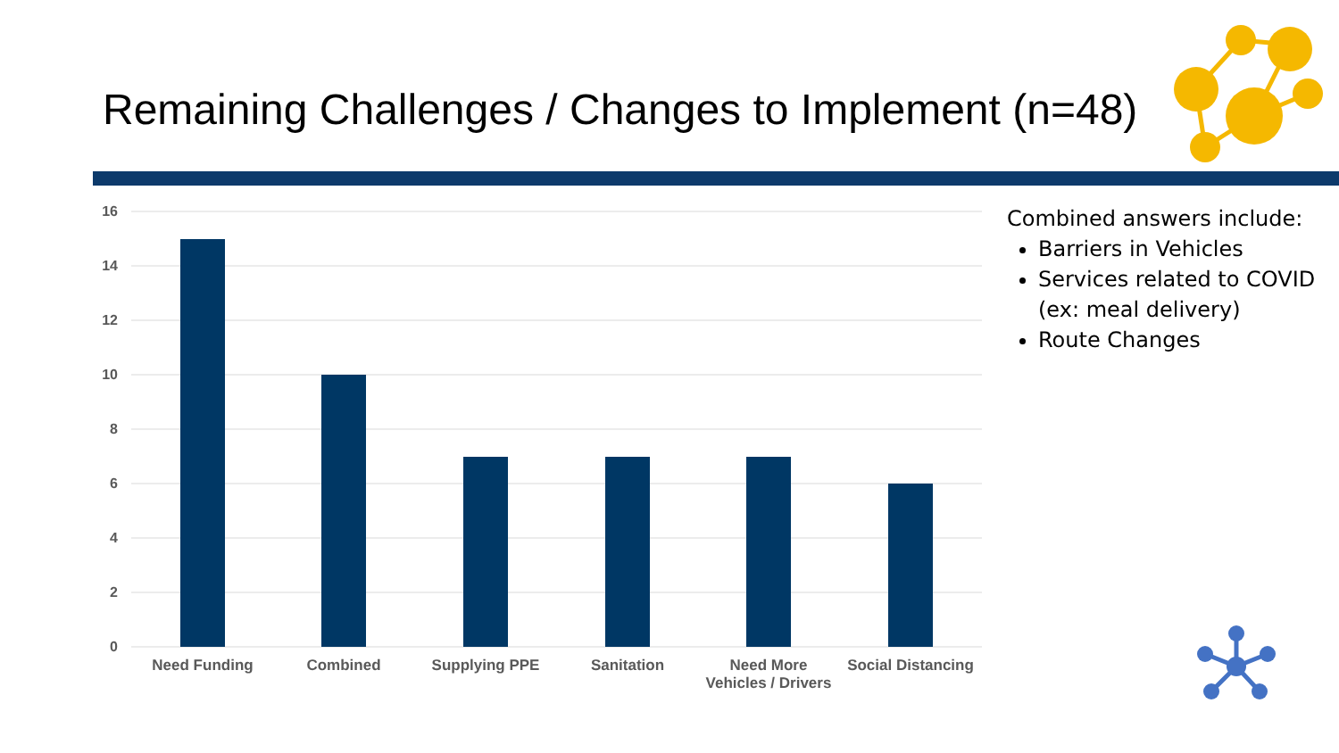Remaining Challenges / Changes to Implement (n=48)
16
14
12
10
8
6
4
2
0
Need Funding
Combined
Supplying PPE
Sanitation
Need More
Vehicles / Drivers
Social Distancing
Combined answers include:
Barriers in Vehicles
Services related to COVID (ex: meal delivery)
Route Changes